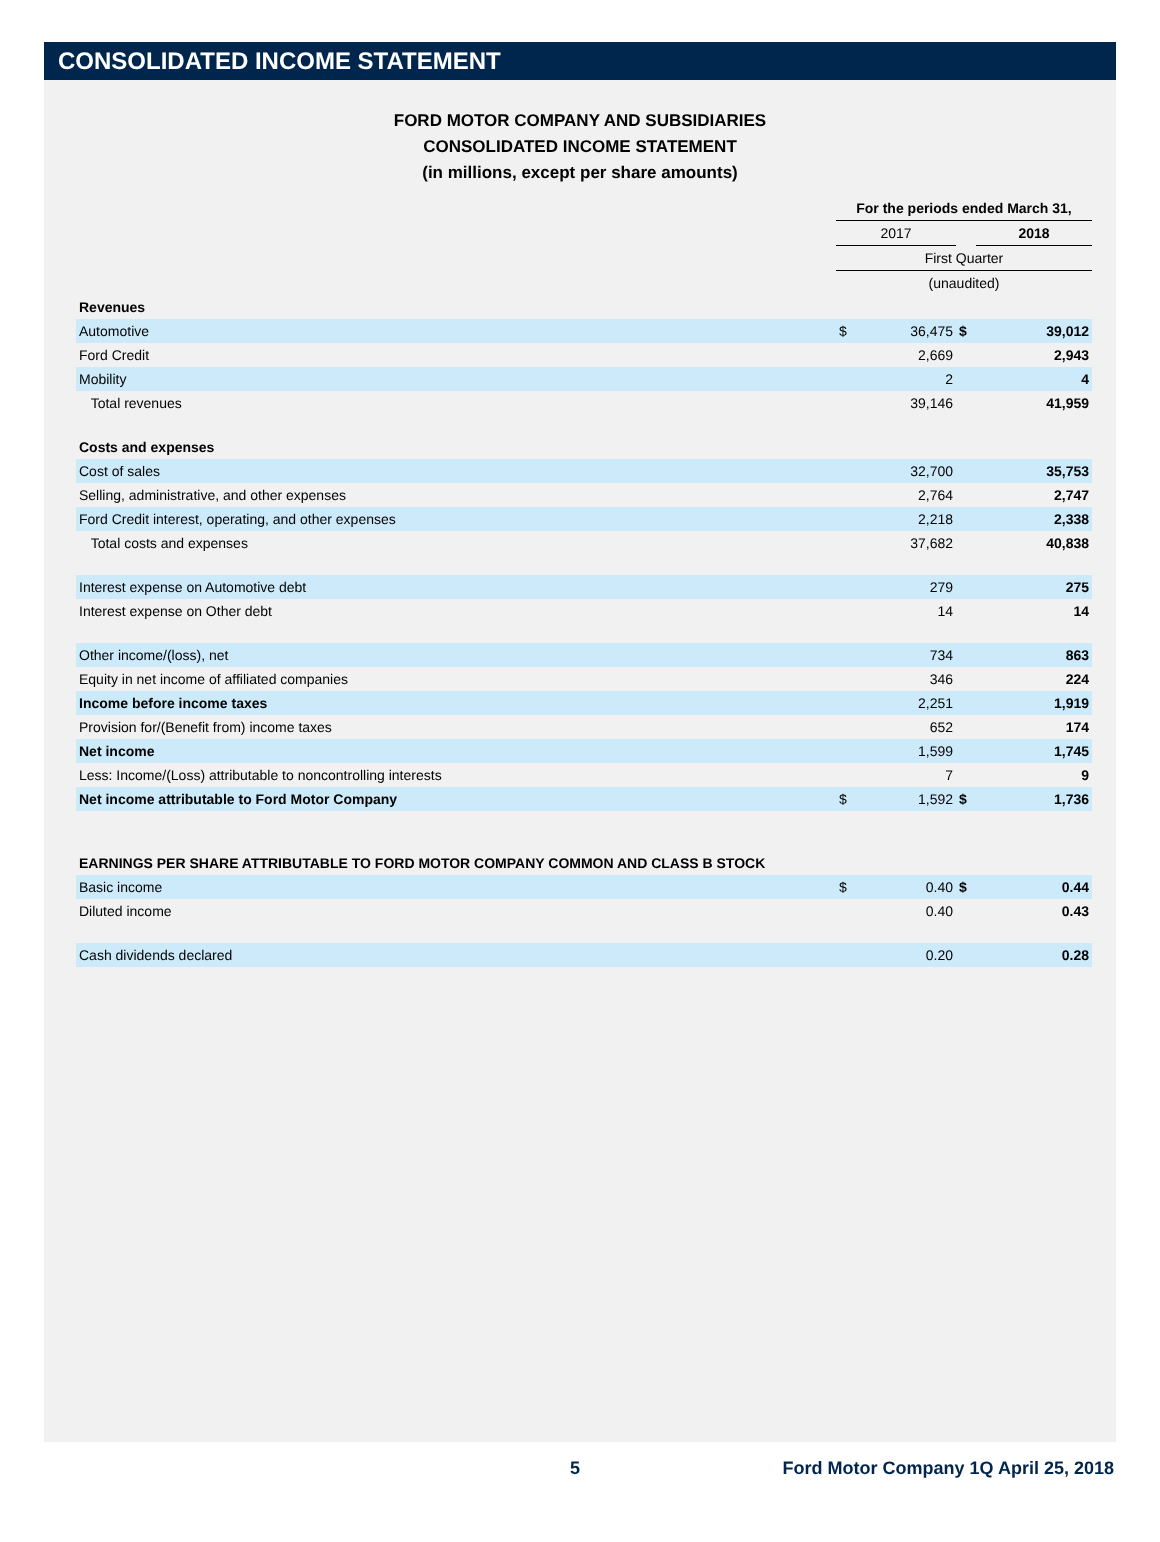CONSOLIDATED INCOME STATEMENT
FORD MOTOR COMPANY AND SUBSIDIARIES
CONSOLIDATED INCOME STATEMENT
(in millions, except per share amounts)
| | For the periods ended March 31, | | | |
| --- | --- | --- | --- | --- |
| | 2017 | | | 2018 |
| | First Quarter | | | |
| | (unaudited) | | | |
| Revenues | | | | |
| Automotive | $ | 36,475 | $ | 39,012 |
| Ford Credit | | 2,669 | | 2,943 |
| Mobility | | 2 | | 4 |
| Total revenues | | 39,146 | | 41,959 |
| Costs and expenses | | | | |
| Cost of sales | | 32,700 | | 35,753 |
| Selling, administrative, and other expenses | | 2,764 | | 2,747 |
| Ford Credit interest, operating, and other expenses | | 2,218 | | 2,338 |
| Total costs and expenses | | 37,682 | | 40,838 |
| Interest expense on Automotive debt | | 279 | | 275 |
| Interest expense on Other debt | | 14 | | 14 |
| Other income/(loss), net | | 734 | | 863 |
| Equity in net income of affiliated companies | | 346 | | 224 |
| Income before income taxes | | 2,251 | | 1,919 |
| Provision for/(Benefit from) income taxes | | 652 | | 174 |
| Net income | | 1,599 | | 1,745 |
| Less: Income/(Loss) attributable to noncontrolling interests | | 7 | | 9 |
| Net income attributable to Ford Motor Company | $ | 1,592 | $ | 1,736 |
| EARNINGS PER SHARE ATTRIBUTABLE TO FORD MOTOR COMPANY COMMON AND CLASS B STOCK | | | | |
| Basic income | $ | 0.40 | $ | 0.44 |
| Diluted income | | 0.40 | | 0.43 |
| Cash dividends declared | | 0.20 | | 0.28 |
5 Ford Motor Company 1Q April 25, 2018